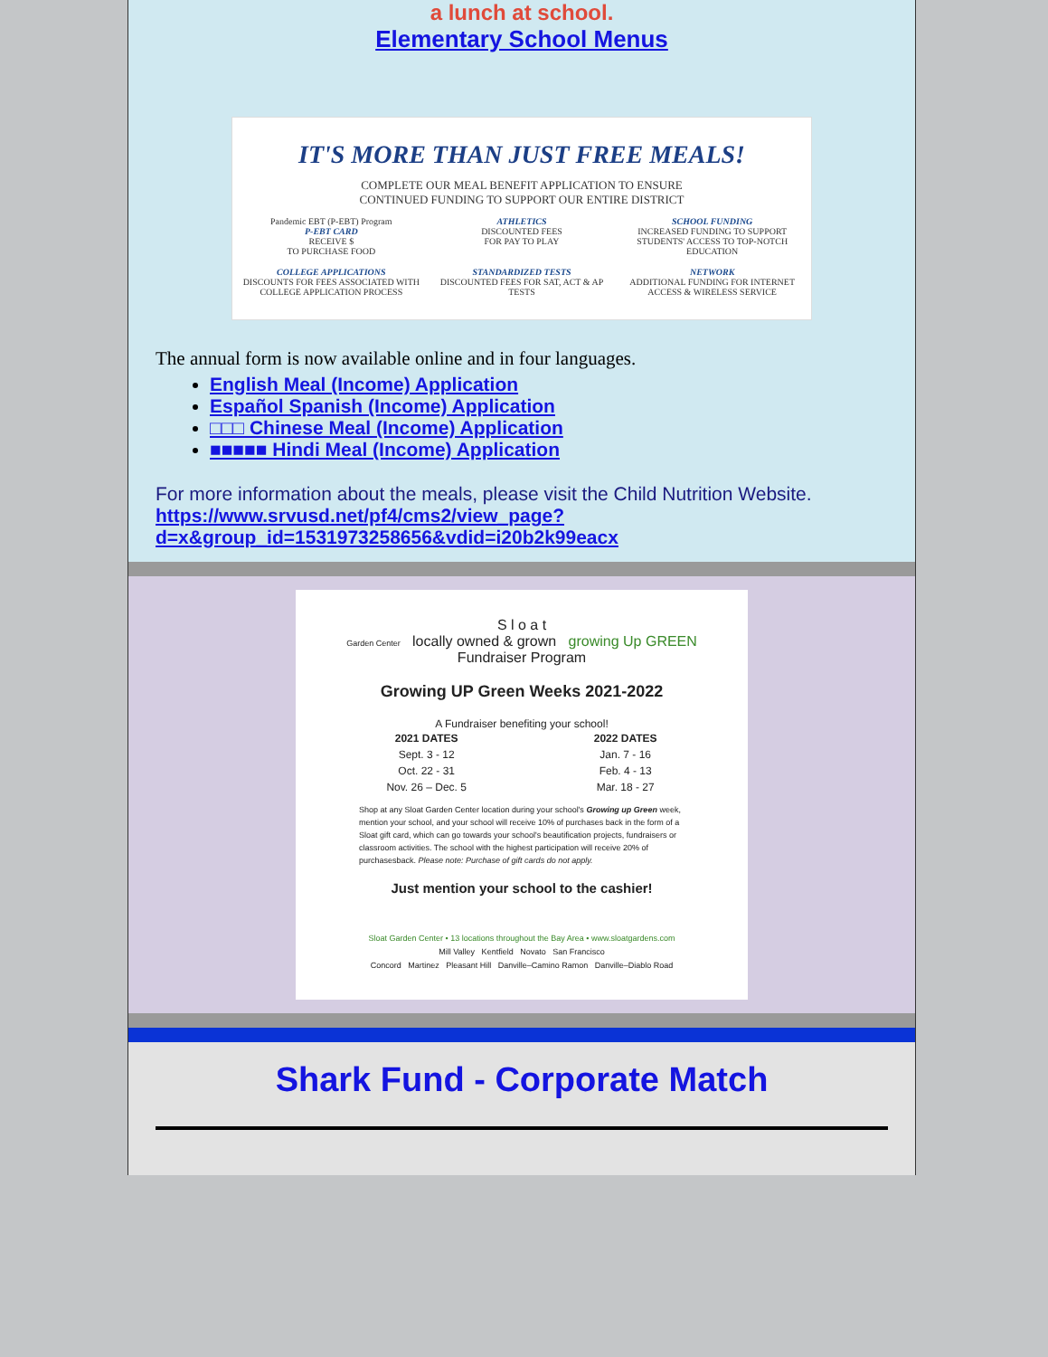a lunch at school.
Elementary School Menus
IT'S MORE THAN JUST FREE MEALS!
COMPLETE OUR MEAL BENEFIT APPLICATION TO ENSURE
CONTINUED FUNDING TO SUPPORT OUR ENTIRE DISTRICT
Pandemic EBT (P-EBT) Program
P-EBT CARD
RECEIVE $
TO PURCHASE FOOD
ATHLETICS
DISCOUNTED FEES
FOR PAY TO PLAY
SCHOOL FUNDING
INCREASED FUNDING TO SUPPORT STUDENTS' ACCESS TO TOP-NOTCH EDUCATION
COLLEGE APPLICATIONS
DISCOUNTS FOR FEES ASSOCIATED WITH COLLEGE APPLICATION PROCESS
STANDARDIZED TESTS
DISCOUNTED FEES FOR SAT, ACT & AP TESTS
NETWORK
ADDITIONAL FUNDING FOR INTERNET ACCESS & WIRELESS SERVICE
The annual form is now available online and in four languages.
English Meal (Income) Application
Español Spanish (Income) Application
□□□ Chinese Meal (Income) Application
■■■■■ Hindi Meal (Income) Application
For more information about the meals, please visit the Child Nutrition Website.
https://www.srvusd.net/pf4/cms2/view_page?
d=x&group_id=1531973258656&vdid=i20b2k99eacx
S l o a t
Garden Center locally owned & grown growing Up GREEN Fundraiser Program
Growing UP Green Weeks 2021-2022
A Fundraiser benefiting your school!
2021 DATES
Sept. 3 - 12
Oct. 22 - 31
Nov. 26 – Dec. 5
2022 DATES
Jan. 7 - 16
Feb. 4 - 13
Mar. 18 - 27
Shop at any Sloat Garden Center location during your school's Growing up Green week, mention your school, and your school will receive 10% of purchases back in the form of a Sloat gift card, which can go towards your school's beautification projects, fundraisers or classroom activities. The school with the highest participation will receive 20% of purchasesback. Please note: Purchase of gift cards do not apply.
Just mention your school to the cashier!
Sloat Garden Center • 13 locations throughout the Bay Area • www.sloatgardens.com
Mill Valley Kentfield Novato San Francisco
Concord Martinez Pleasant Hill Danville–Camino Ramon Danville–Diablo Road
Shark Fund - Corporate Match